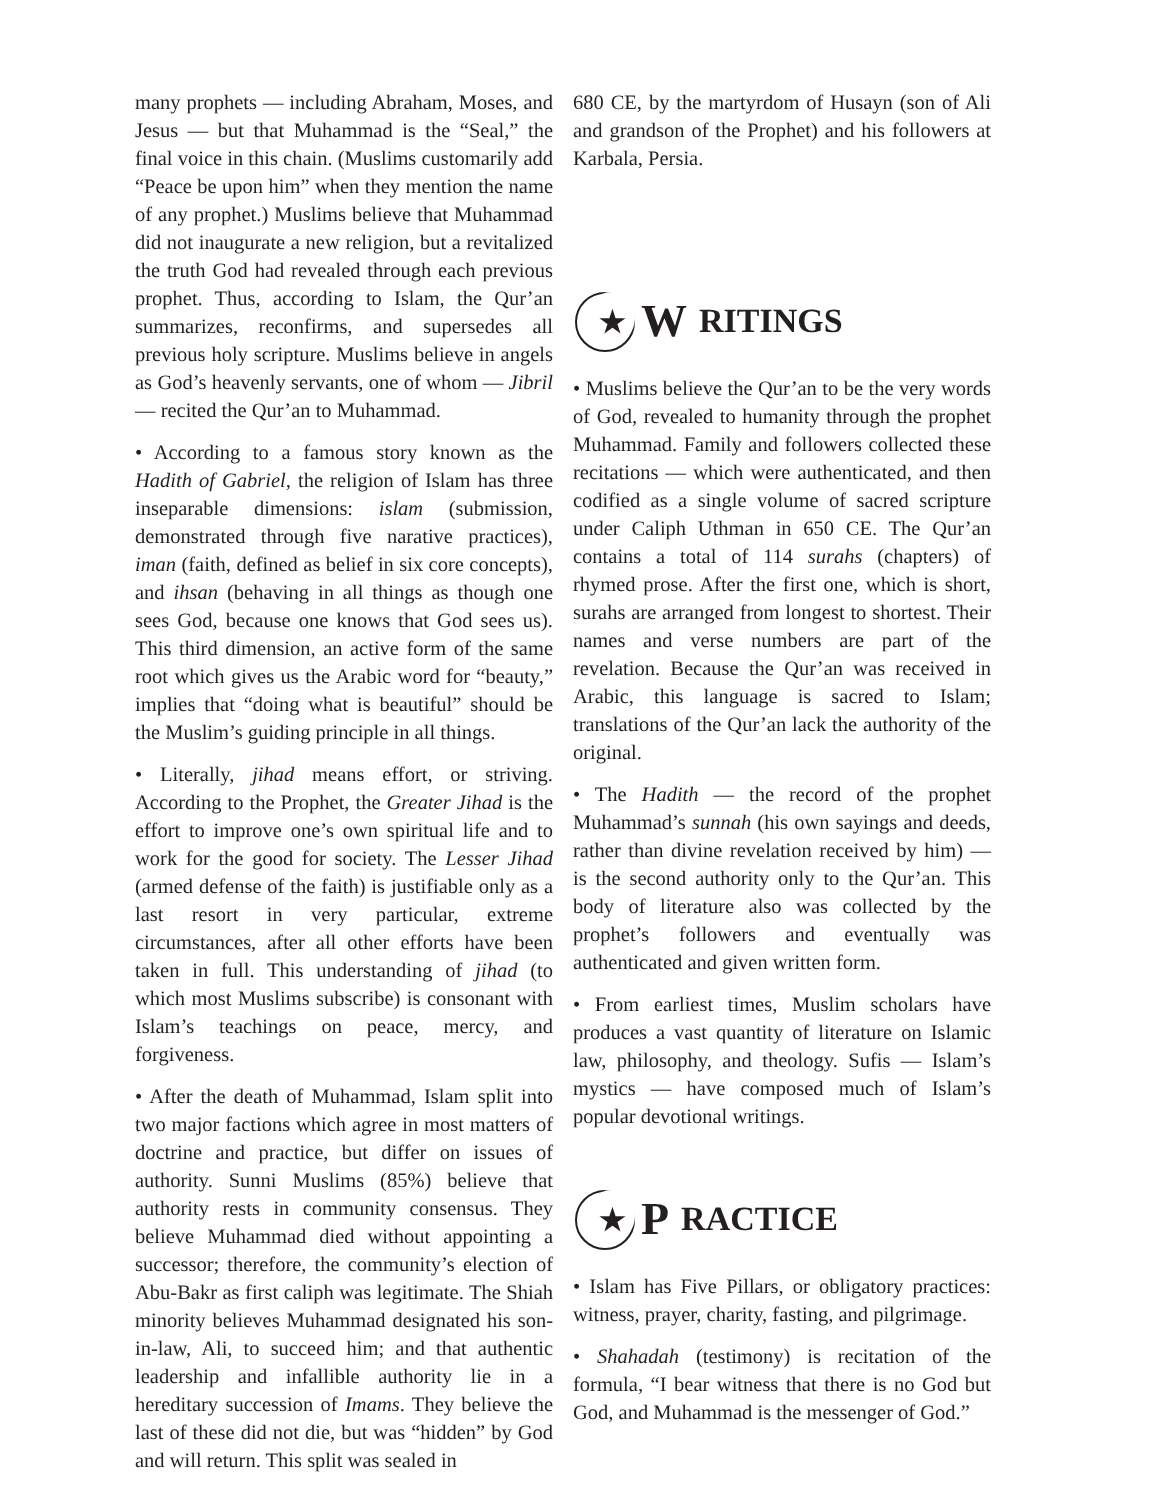many prophets — including Abraham, Moses, and Jesus — but that Muhammad is the “Seal,” the final voice in this chain. (Muslims customarily add “Peace be upon him” when they mention the name of any prophet.) Muslims believe that Muhammad did not inaugurate a new religion, but a revitalized the truth God had revealed through each previous prophet. Thus, according to Islam, the Qur’an summarizes, reconfirms, and supersedes all previous holy scripture. Muslims believe in angels as God’s heavenly servants, one of whom — Jibril— recited the Qur’an to Muhammad.
• According to a famous story known as the Hadith of Gabriel, the religion of Islam has three inseparable dimensions: islam (submission, demonstrated through five narative practices), iman (faith, defined as belief in six core concepts), and ihsan (behaving in all things as though one sees God, because one knows that God sees us). This third dimension, an active form of the same root which gives us the Arabic word for “beauty,” implies that “doing what is beautiful” should be the Muslim’s guiding principle in all things.
• Literally, jihad means effort, or striving. According to the Prophet, the Greater Jihad is the effort to improve one’s own spiritual life and to work for the good for society. The Lesser Jihad (armed defense of the faith) is justifiable only as a last resort in very particular, extreme circumstances, after all other efforts have been taken in full. This understanding of jihad (to which most Muslims subscribe) is consonant with Islam’s teachings on peace, mercy, and forgiveness.
• After the death of Muhammad, Islam split into two major factions which agree in most matters of doctrine and practice, but differ on issues of authority. Sunni Muslims (85%) believe that authority rests in community consensus. They believe Muhammad died without appointing a successor; therefore, the community’s election of Abu-Bakr as first caliph was legitimate. The Shiah minority believes Muhammad designated his son-in-law, Ali, to succeed him; and that authentic leadership and infallible authority lie in a hereditary succession of Imams. They believe the last of these did not die, but was “hidden” by God and will return. This split was sealed in
680 CE, by the martyrdom of Husayn (son of Ali and grandson of the Prophet) and his followers at Karbala, Persia.
★
W RITINGS
• Muslims believe the Qur’an to be the very words of God, revealed to humanity through the prophet Muhammad. Family and followers collected these recitations — which were authenticated, and then codified as a single volume of sacred scripture under Caliph Uthman in 650 CE. The Qur’an contains a total of 114 surahs (chapters) of rhymed prose. After the first one, which is short, surahs are arranged from longest to shortest. Their names and verse numbers are part of the revelation. Because the Qur’an was received in Arabic, this language is sacred to Islam; translations of the Qur’an lack the authority of the original.
• The Hadith — the record of the prophet Muhammad’s sunnah (his own sayings and deeds, rather than divine revelation received by him) — is the second authority only to the Qur’an. This body of literature also was collected by the prophet’s followers and eventually was authenticated and given written form.
• From earliest times, Muslim scholars have produces a vast quantity of literature on Islamic law, philosophy, and theology. Sufis — Islam’s mystics — have composed much of Islam’s popular devotional writings.
★
P RACTICE
• Islam has Five Pillars, or obligatory practices: witness, prayer, charity, fasting, and pilgrimage.
• Shahadah (testimony) is recitation of the formula, “I bear witness that there is no God but God, and Muhammad is the messenger of God.”